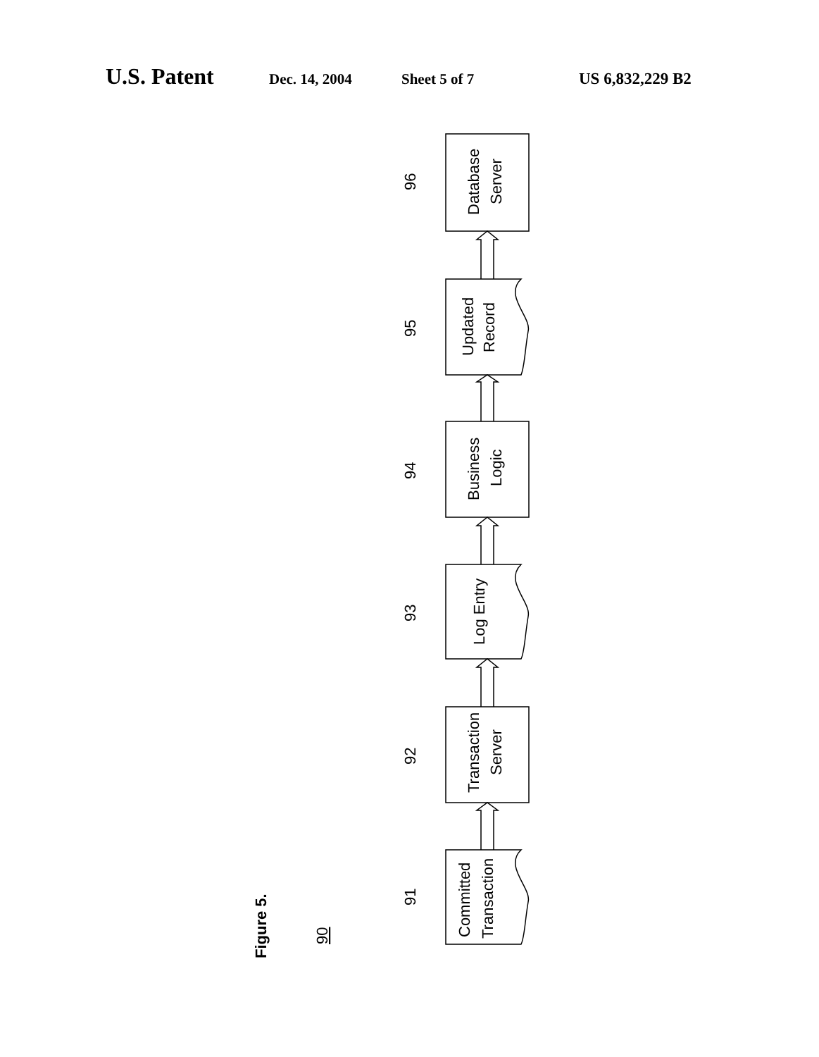U.S. Patent Dec. 14, 2004 Sheet 5 of 7 US 6,832,229 B2
Database
Server
Updated
Record
Business
Logic
Log Entry
Transaction
Server
Committed
Transaction
96
95
94
93
92
91
Figure 5.
90